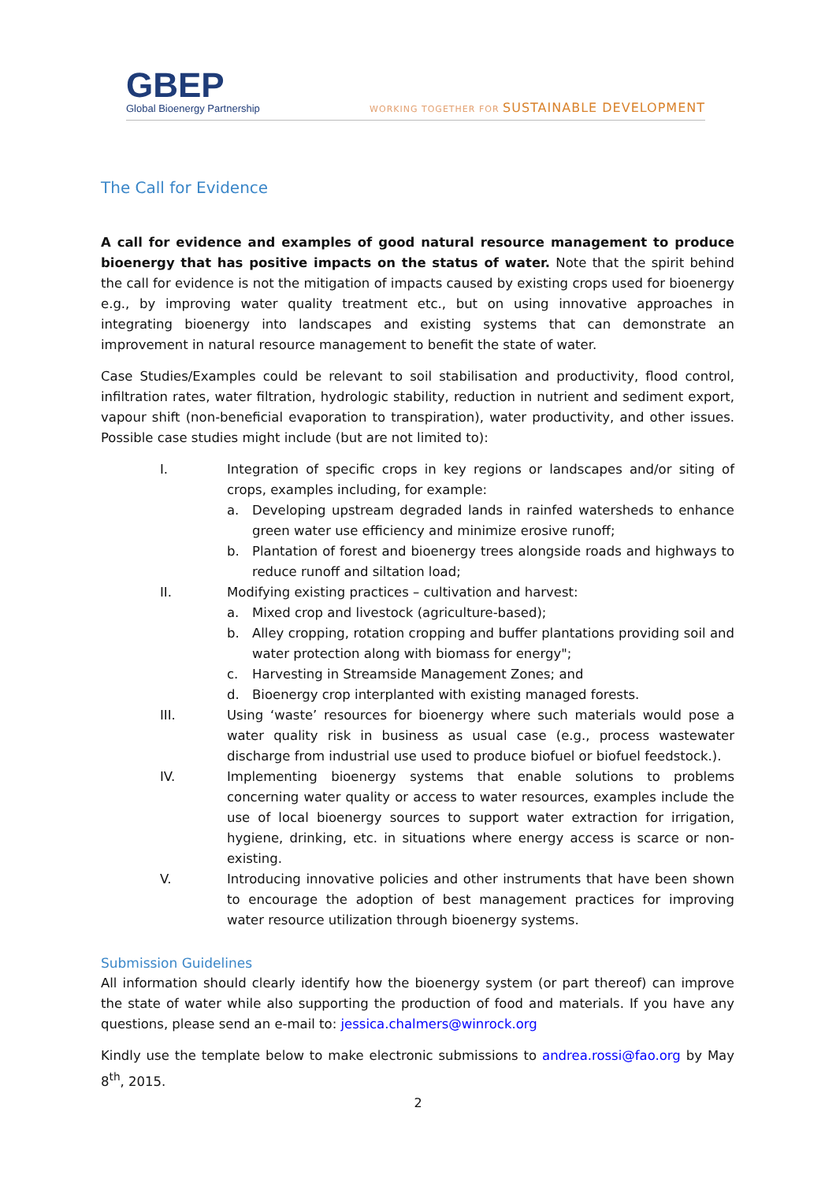GBEP
Global Bioenergy Partnership
WORKING TOGETHER FOR SUSTAINABLE DEVELOPMENT
The Call for Evidence
A call for evidence and examples of good natural resource management to produce bioenergy that has positive impacts on the status of water. Note that the spirit behind the call for evidence is not the mitigation of impacts caused by existing crops used for bioenergy e.g., by improving water quality treatment etc., but on using innovative approaches in integrating bioenergy into landscapes and existing systems that can demonstrate an improvement in natural resource management to benefit the state of water.
Case Studies/Examples could be relevant to soil stabilisation and productivity, flood control, infiltration rates, water filtration, hydrologic stability, reduction in nutrient and sediment export, vapour shift (non-beneficial evaporation to transpiration), water productivity, and other issues. Possible case studies might include (but are not limited to):
I. Integration of specific crops in key regions or landscapes and/or siting of crops, examples including, for example:
a. Developing upstream degraded lands in rainfed watersheds to enhance green water use efficiency and minimize erosive runoff;
b. Plantation of forest and bioenergy trees alongside roads and highways to reduce runoff and siltation load;
II. Modifying existing practices – cultivation and harvest:
a. Mixed crop and livestock (agriculture-based);
b. Alley cropping, rotation cropping and buffer plantations providing soil and water protection along with biomass for energy";
c. Harvesting in Streamside Management Zones; and
d. Bioenergy crop interplanted with existing managed forests.
III. Using ‘waste’ resources for bioenergy where such materials would pose a water quality risk in business as usual case (e.g., process wastewater discharge from industrial use used to produce biofuel or biofuel feedstock.).
IV. Implementing bioenergy systems that enable solutions to problems concerning water quality or access to water resources, examples include the use of local bioenergy sources to support water extraction for irrigation, hygiene, drinking, etc. in situations where energy access is scarce or non-existing.
V. Introducing innovative policies and other instruments that have been shown to encourage the adoption of best management practices for improving water resource utilization through bioenergy systems.
Submission Guidelines
All information should clearly identify how the bioenergy system (or part thereof) can improve the state of water while also supporting the production of food and materials. If you have any questions, please send an e-mail to: jessica.chalmers@winrock.org
Kindly use the template below to make electronic submissions to andrea.rossi@fao.org by May 8<sup>th</sup>, 2015.
2